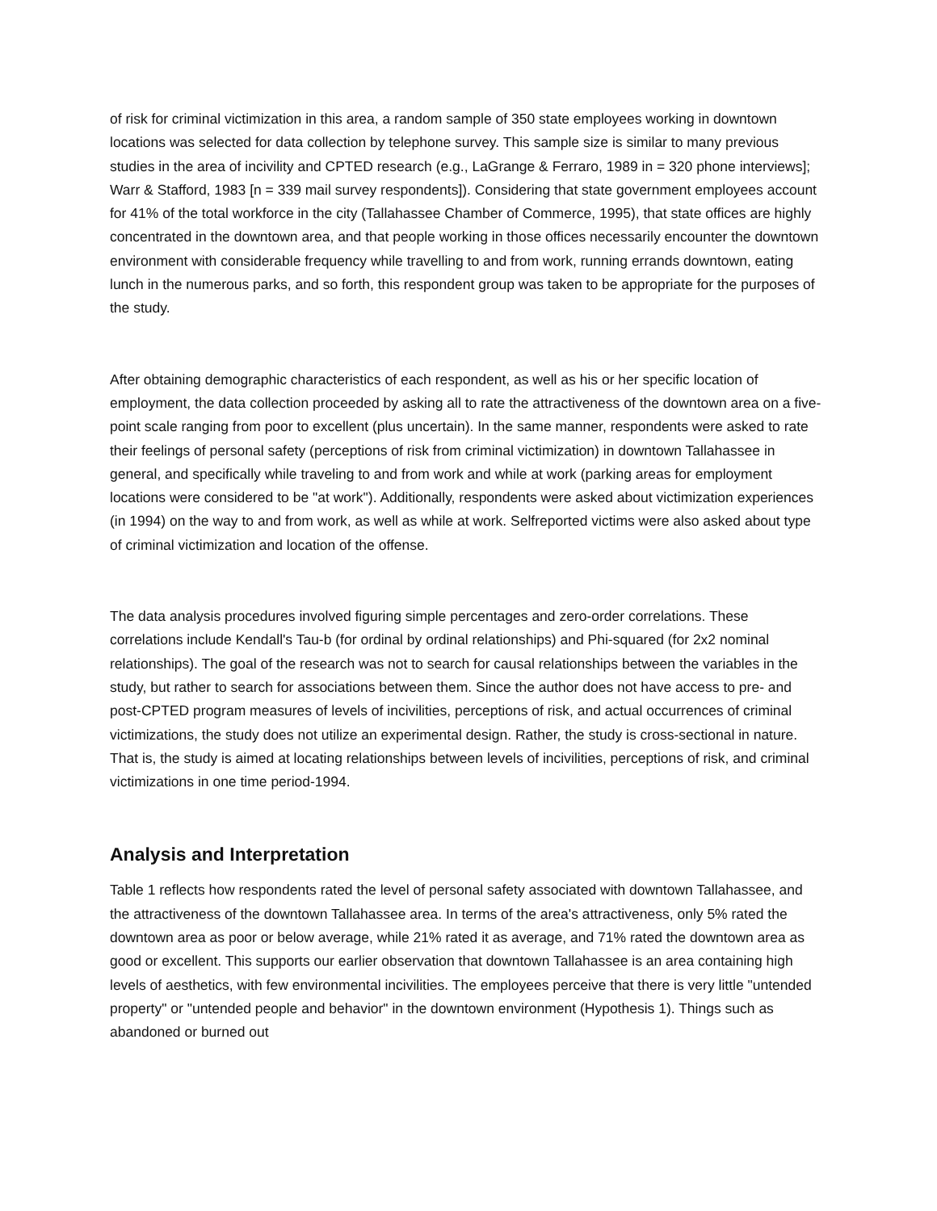of risk for criminal victimization in this area, a random sample of 350 state employees working in downtown locations was selected for data collection by telephone survey. This sample size is similar to many previous studies in the area of incivility and CPTED research (e.g., LaGrange & Ferraro, 1989 in = 320 phone interviews]; Warr & Stafford, 1983 [n = 339 mail survey respondents]). Considering that state government employees account for 41% of the total workforce in the city (Tallahassee Chamber of Commerce, 1995), that state offices are highly concentrated in the downtown area, and that people working in those offices necessarily encounter the downtown environment with considerable frequency while travelling to and from work, running errands downtown, eating lunch in the numerous parks, and so forth, this respondent group was taken to be appropriate for the purposes of the study.
After obtaining demographic characteristics of each respondent, as well as his or her specific location of employment, the data collection proceeded by asking all to rate the attractiveness of the downtown area on a five-point scale ranging from poor to excellent (plus uncertain). In the same manner, respondents were asked to rate their feelings of personal safety (perceptions of risk from criminal victimization) in downtown Tallahassee in general, and specifically while traveling to and from work and while at work (parking areas for employment locations were considered to be "at work"). Additionally, respondents were asked about victimization experiences (in 1994) on the way to and from work, as well as while at work. Selfreported victims were also asked about type of criminal victimization and location of the offense.
The data analysis procedures involved figuring simple percentages and zero-order correlations. These correlations include Kendall's Tau-b (for ordinal by ordinal relationships) and Phi-squared (for 2x2 nominal relationships). The goal of the research was not to search for causal relationships between the variables in the study, but rather to search for associations between them. Since the author does not have access to pre- and post-CPTED program measures of levels of incivilities, perceptions of risk, and actual occurrences of criminal victimizations, the study does not utilize an experimental design. Rather, the study is cross-sectional in nature. That is, the study is aimed at locating relationships between levels of incivilities, perceptions of risk, and criminal victimizations in one time period-1994.
Analysis and Interpretation
Table 1 reflects how respondents rated the level of personal safety associated with downtown Tallahassee, and the attractiveness of the downtown Tallahassee area. In terms of the area's attractiveness, only 5% rated the downtown area as poor or below average, while 21% rated it as average, and 71% rated the downtown area as good or excellent. This supports our earlier observation that downtown Tallahassee is an area containing high levels of aesthetics, with few environmental incivilities. The employees perceive that there is very little "untended property" or "untended people and behavior" in the downtown environment (Hypothesis 1). Things such as abandoned or burned out